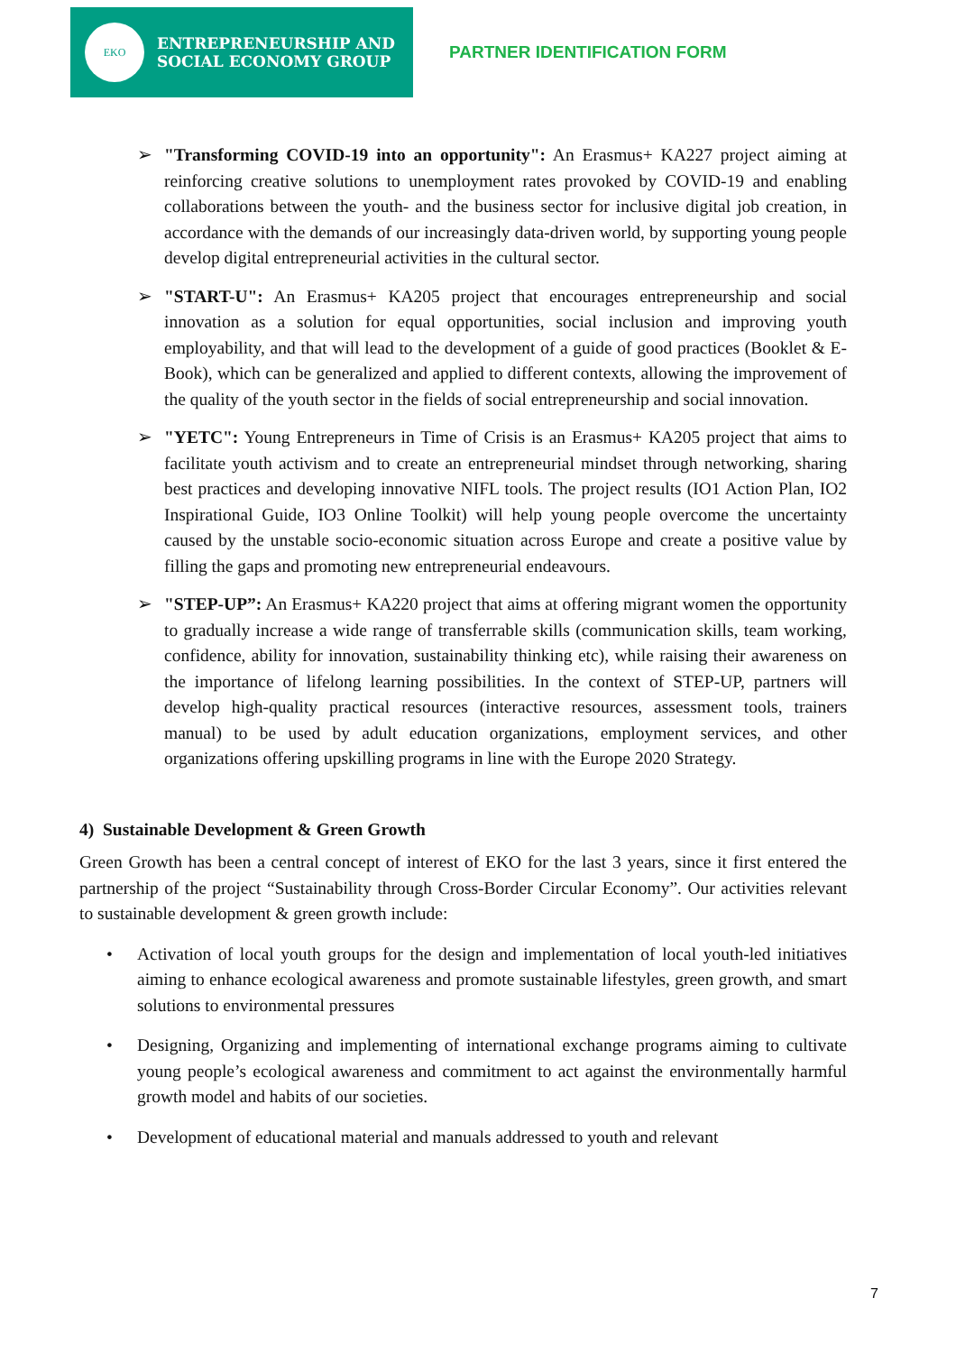EKO
ENTREPRENEURSHIP AND
SOCIAL ECONOMY GROUP
PARTNER IDENTIFICATION FORM
➢ "Transforming COVID-19 into an opportunity": An Erasmus+ KA227 project aiming at reinforcing creative solutions to unemployment rates provoked by COVID-19 and enabling collaborations between the youth- and the business sector for inclusive digital job creation, in accordance with the demands of our increasingly data-driven world, by supporting young people develop digital entrepreneurial activities in the cultural sector.
➢ "START-U": An Erasmus+ KA205 project that encourages entrepreneurship and social innovation as a solution for equal opportunities, social inclusion and improving youth employability, and that will lead to the development of a guide of good practices (Booklet & E-Book), which can be generalized and applied to different contexts, allowing the improvement of the quality of the youth sector in the fields of social entrepreneurship and social innovation.
➢ "YETC": Young Entrepreneurs in Time of Crisis is an Erasmus+ KA205 project that aims to facilitate youth activism and to create an entrepreneurial mindset through networking, sharing best practices and developing innovative NIFL tools. The project results (IO1 Action Plan, IO2 Inspirational Guide, IO3 Online Toolkit) will help young people overcome the uncertainty caused by the unstable socio-economic situation across Europe and create a positive value by filling the gaps and promoting new entrepreneurial endeavours.
➢ "STEP-UP”: An Erasmus+ KA220 project that aims at offering migrant women the opportunity to gradually increase a wide range of transferrable skills (communication skills, team working, confidence, ability for innovation, sustainability thinking etc), while raising their awareness on the importance of lifelong learning possibilities. In the context of STEP-UP, partners will develop high-quality practical resources (interactive resources, assessment tools, trainers manual) to be used by adult education organizations, employment services, and other organizations offering upskilling programs in line with the Europe 2020 Strategy.
4) Sustainable Development & Green Growth
Green Growth has been a central concept of interest of EKO for the last 3 years, since it first entered the partnership of the project “Sustainability through Cross-Border Circular Economy”. Our activities relevant to sustainable development & green growth include:
• Activation of local youth groups for the design and implementation of local youth-led initiatives aiming to enhance ecological awareness and promote sustainable lifestyles, green growth, and smart solutions to environmental pressures
• Designing, Organizing and implementing of international exchange programs aiming to cultivate young people’s ecological awareness and commitment to act against the environmentally harmful growth model and habits of our societies.
• Development of educational material and manuals addressed to youth and relevant
7